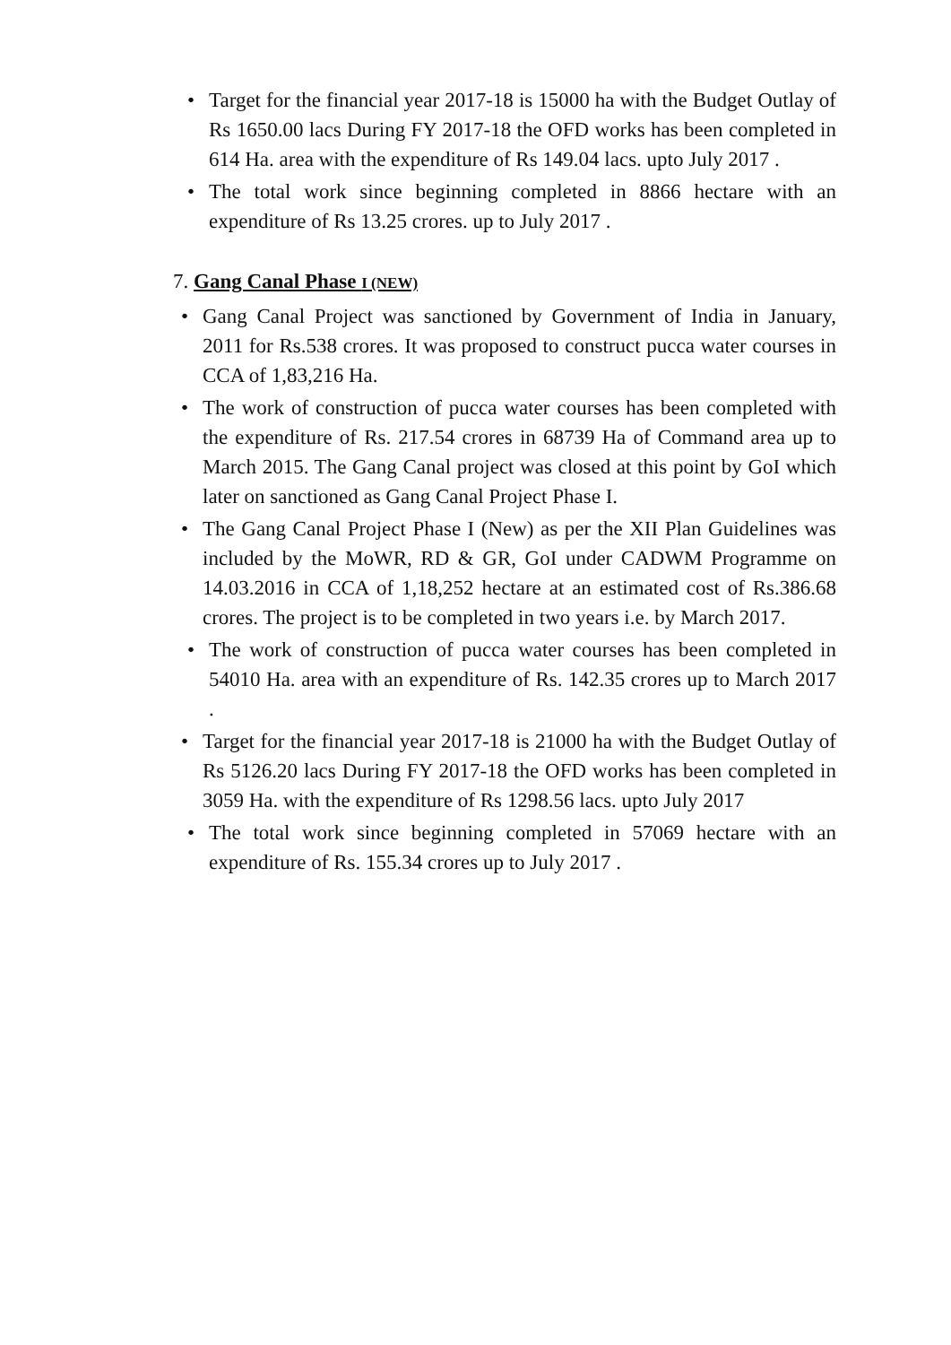• Target for the financial year 2017-18 is 15000 ha with the Budget Outlay of Rs 1650.00 lacs During FY 2017-18 the OFD works has been completed in 614 Ha. area with the expenditure of Rs 149.04 lacs. upto July 2017 .
• The total work since beginning completed in 8866 hectare with an expenditure of Rs 13.25 crores. up to July 2017 .
7. Gang Canal Phase I (NEW)
• Gang Canal Project was sanctioned by Government of India in January, 2011 for Rs.538 crores. It was proposed to construct pucca water courses in CCA of 1,83,216 Ha.
• The work of construction of pucca water courses has been completed with the expenditure of Rs. 217.54 crores in 68739 Ha of Command area up to March 2015. The Gang Canal project was closed at this point by GoI which later on sanctioned as Gang Canal Project Phase I.
• The Gang Canal Project Phase I (New) as per the XII Plan Guidelines was included by the MoWR, RD & GR, GoI under CADWM Programme on 14.03.2016 in CCA of 1,18,252 hectare at an estimated cost of Rs.386.68 crores. The project is to be completed in two years i.e. by March 2017.
• The work of construction of pucca water courses has been completed in 54010 Ha. area with an expenditure of Rs. 142.35 crores up to March 2017 .
• Target for the financial year 2017-18 is 21000 ha with the Budget Outlay of Rs 5126.20 lacs During FY 2017-18 the OFD works has been completed in 3059 Ha. with the expenditure of Rs 1298.56 lacs. upto July 2017
• The total work since beginning completed in 57069 hectare with an expenditure of Rs. 155.34 crores up to July 2017 .